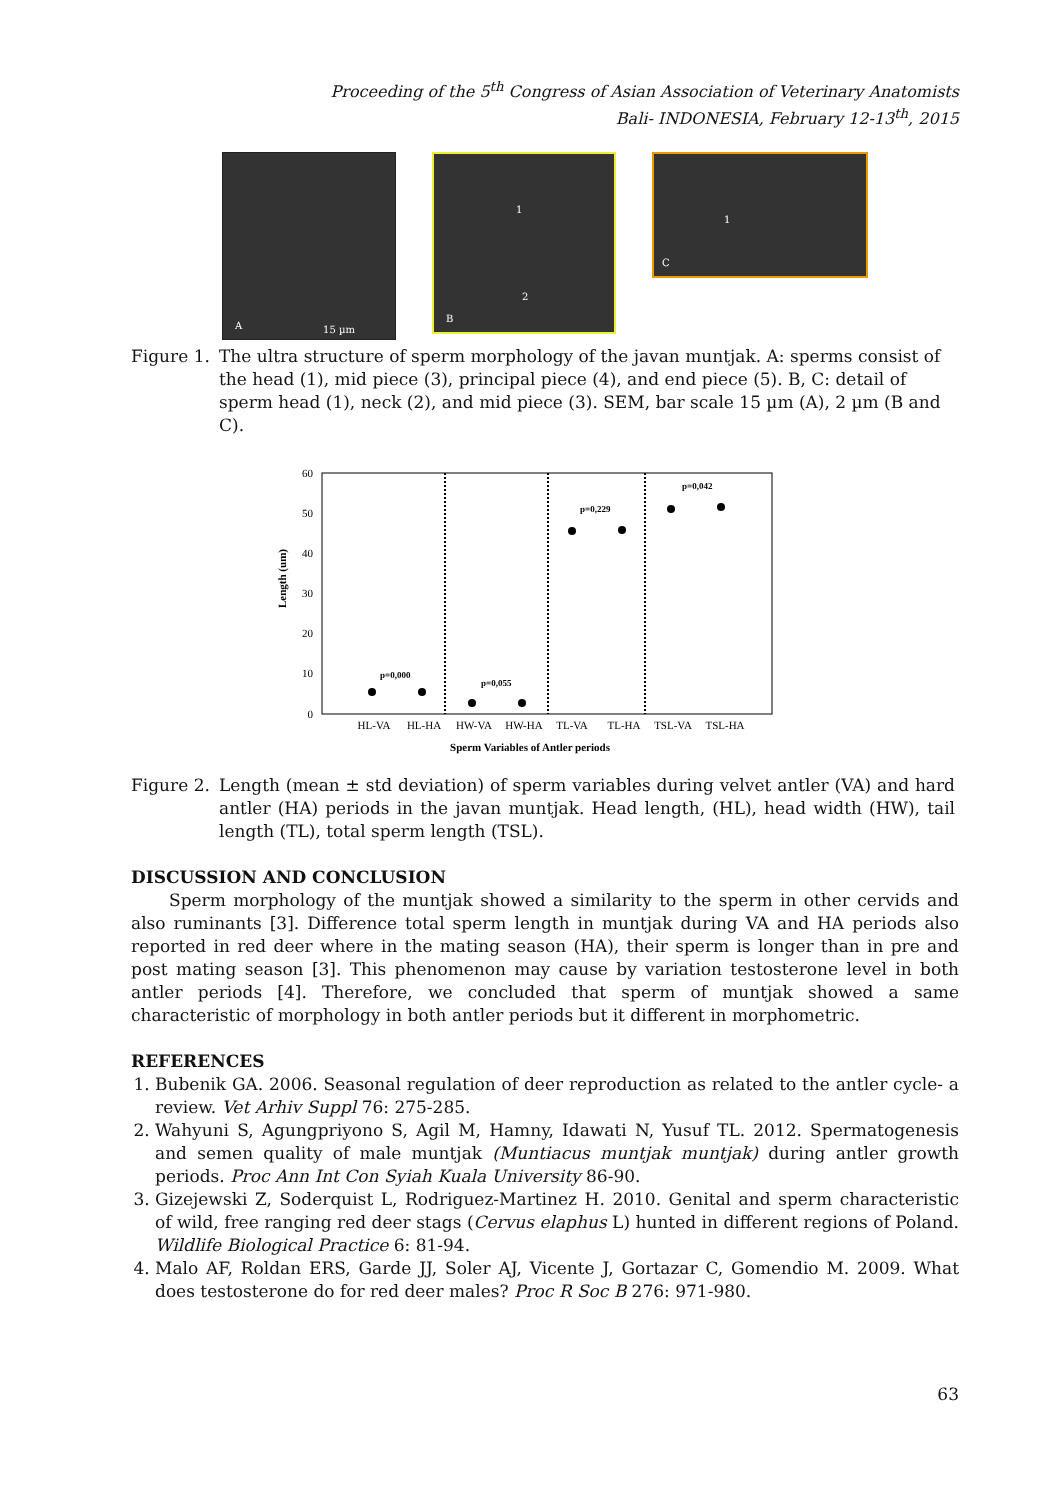Proceeding of the 5<sup>th</sup> Congress of Asian Association of Veterinary Anatomists
Bali- INDONESIA, February 12-13<sup>th</sup>, 2015
A 15 µm
B
1
2
C
1
Figure 1.
The ultra structure of sperm morphology of the javan muntjak. A: sperms consist of the head (1), mid piece (3), principal piece (4), and end piece (5). B, C: detail of sperm head (1), neck (2), and mid piece (3). SEM, bar scale 15 µm (A), 2 µm (B and C).
Length (um)
60
50
40
30
20
10
0
p=0,000
p=0,055
p=0,229
p=0,042
HL-VA
HL-HA
HW-VA
HW-HA
TL-VA
TL-HA
TSL-VA
TSL-HA
Sperm Variables of Antler periods
Figure 2.
Length (mean ± std deviation) of sperm variables during velvet antler (VA) and hard antler (HA) periods in the javan muntjak. Head length, (HL), head width (HW), tail length (TL), total sperm length (TSL).
DISCUSSION AND CONCLUSION
Sperm morphology of the muntjak showed a similarity to the sperm in other cervids and also ruminants [3]. Difference total sperm length in muntjak during VA and HA periods also reported in red deer where in the mating season (HA), their sperm is longer than in pre and post mating season [3]. This phenomenon may cause by variation testosterone level in both antler periods [4]. Therefore, we concluded that sperm of muntjak showed a same characteristic of morphology in both antler periods but it different in morphometric.
REFERENCES
1. Bubenik GA. 2006. Seasonal regulation of deer reproduction as related to the antler cycle- a review. Vet Arhiv Suppl 76: 275-285.
2. Wahyuni S, Agungpriyono S, Agil M, Hamny, Idawati N, Yusuf TL. 2012. Spermatogenesis and semen quality of male muntjak (Muntiacus muntjak muntjak) during antler growth periods. Proc Ann Int Con Syiah Kuala University 86-90.
3. Gizejewski Z, Soderquist L, Rodriguez-Martinez H. 2010. Genital and sperm characteristic of wild, free ranging red deer stags (Cervus elaphus L) hunted in different regions of Poland. Wildlife Biological Practice 6: 81-94.
4. Malo AF, Roldan ERS, Garde JJ, Soler AJ, Vicente J, Gortazar C, Gomendio M. 2009. What does testosterone do for red deer males? Proc R Soc B 276: 971-980.
63